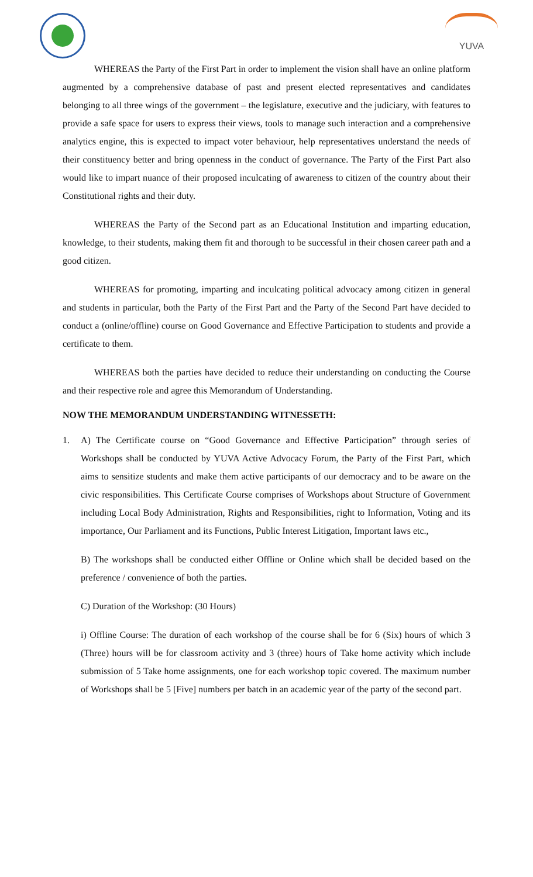YUVA
WHEREAS the Party of the First Part in order to implement the vision shall have an online platform augmented by a comprehensive database of past and present elected representatives and candidates belonging to all three wings of the government – the legislature, executive and the judiciary, with features to provide a safe space for users to express their views, tools to manage such interaction and a comprehensive analytics engine, this is expected to impact voter behaviour, help representatives understand the needs of their constituency better and bring openness in the conduct of governance. The Party of the First Part also would like to impart nuance of their proposed inculcating of awareness to citizen of the country about their Constitutional rights and their duty.
WHEREAS the Party of the Second part as an Educational Institution and imparting education, knowledge, to their students, making them fit and thorough to be successful in their chosen career path and a good citizen.
WHEREAS for promoting, imparting and inculcating political advocacy among citizen in general and students in particular, both the Party of the First Part and the Party of the Second Part have decided to conduct a (online/offline) course on Good Governance and Effective Participation to students and provide a certificate to them.
WHEREAS both the parties have decided to reduce their understanding on conducting the Course and their respective role and agree this Memorandum of Understanding.
NOW THE MEMORANDUM UNDERSTANDING WITNESSETH:
1. A) The Certificate course on “Good Governance and Effective Participation” through series of Workshops shall be conducted by YUVA Active Advocacy Forum, the Party of the First Part, which aims to sensitize students and make them active participants of our democracy and to be aware on the civic responsibilities. This Certificate Course comprises of Workshops about Structure of Government including Local Body Administration, Rights and Responsibilities, right to Information, Voting and its importance, Our Parliament and its Functions, Public Interest Litigation, Important laws etc.,
B) The workshops shall be conducted either Offline or Online which shall be decided based on the preference / convenience of both the parties.
C) Duration of the Workshop: (30 Hours)
i) Offline Course: The duration of each workshop of the course shall be for 6 (Six) hours of which 3 (Three) hours will be for classroom activity and 3 (three) hours of Take home activity which include submission of 5 Take home assignments, one for each workshop topic covered. The maximum number of Workshops shall be 5 [Five] numbers per batch in an academic year of the party of the second part.